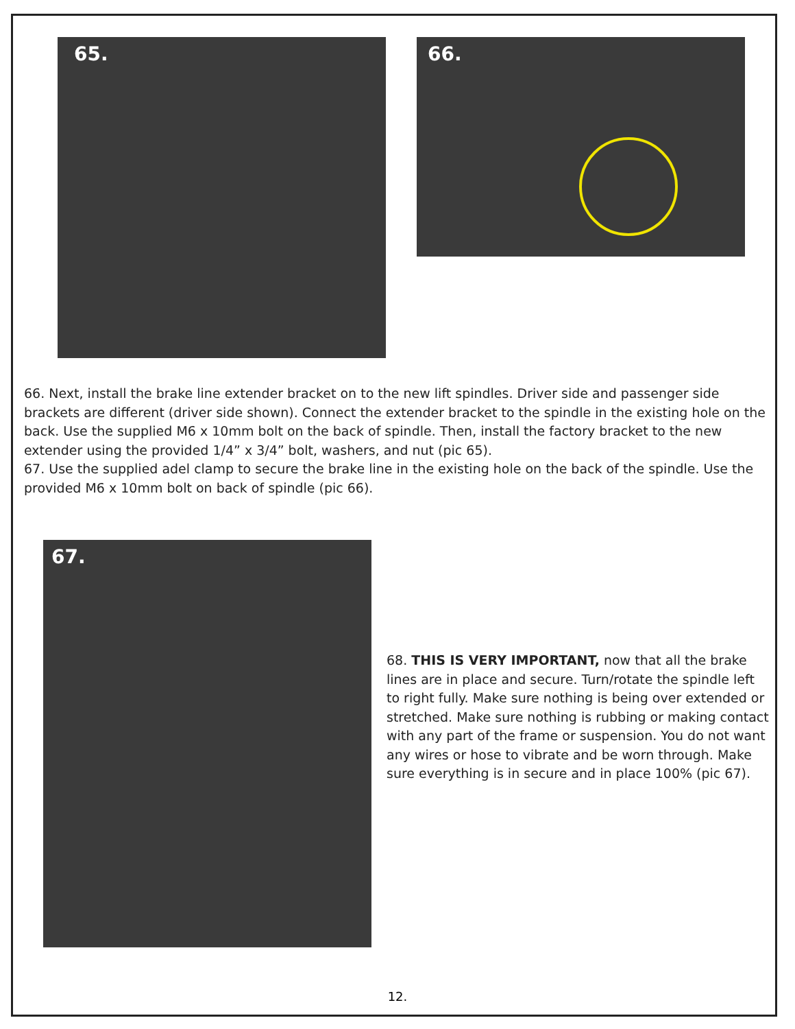65.
66.
66. Next, install the brake line extender bracket on to the new lift spindles. Driver side and passenger side brackets are different (driver side shown). Connect the extender bracket to the spindle in the existing hole on the back. Use the supplied M6 x 10mm bolt on the back of spindle. Then, install the factory bracket to the new extender using the provided 1/4” x 3/4” bolt, washers, and nut (pic 65).
67. Use the supplied adel clamp to secure the brake line in the existing hole on the back of the spindle. Use the provided M6 x 10mm bolt on back of spindle (pic 66).
67.
68. THIS IS VERY IMPORTANT, now that all the brake lines are in place and secure. Turn/rotate the spindle left to right fully. Make sure nothing is being over extended or stretched. Make sure nothing is rubbing or making contact with any part of the frame or suspension. You do not want any wires or hose to vibrate and be worn through. Make sure everything is in secure and in place 100% (pic 67).
12.